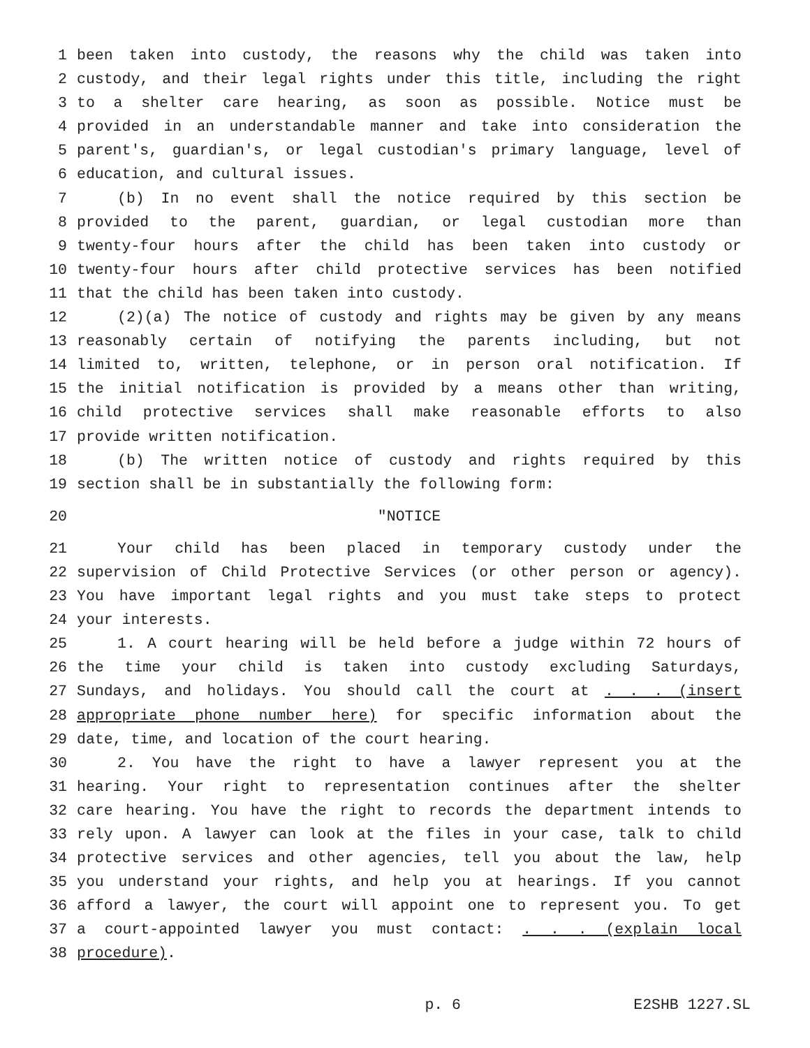1 been taken into custody, the reasons why the child was taken into
2 custody, and their legal rights under this title, including the right
3 to a shelter care hearing, as soon as possible. Notice must be
4 provided in an understandable manner and take into consideration the
5 parent's, guardian's, or legal custodian's primary language, level of
6 education, and cultural issues.
7 (b) In no event shall the notice required by this section be
8 provided to the parent, guardian, or legal custodian more than
9 twenty-four hours after the child has been taken into custody or
10 twenty-four hours after child protective services has been notified
11 that the child has been taken into custody.
12 (2)(a) The notice of custody and rights may be given by any means
13 reasonably certain of notifying the parents including, but not
14 limited to, written, telephone, or in person oral notification. If
15 the initial notification is provided by a means other than writing,
16 child protective services shall make reasonable efforts to also
17 provide written notification.
18 (b) The written notice of custody and rights required by this
19 section shall be in substantially the following form:
20 "NOTICE
21 Your child has been placed in temporary custody under the
22 supervision of Child Protective Services (or other person or agency).
23 You have important legal rights and you must take steps to protect
24 your interests.
25 1. A court hearing will be held before a judge within 72 hours of
26 the time your child is taken into custody excluding Saturdays,
27 Sundays, and holidays. You should call the court at . . . (insert
28 appropriate phone number here) for specific information about the
29 date, time, and location of the court hearing.
30 2. You have the right to have a lawyer represent you at the
31 hearing. Your right to representation continues after the shelter
32 care hearing. You have the right to records the department intends to
33 rely upon. A lawyer can look at the files in your case, talk to child
34 protective services and other agencies, tell you about the law, help
35 you understand your rights, and help you at hearings. If you cannot
36 afford a lawyer, the court will appoint one to represent you. To get
37 a court-appointed lawyer you must contact: . . . (explain local
38 procedure).
p. 6 E2SHB 1227.SL